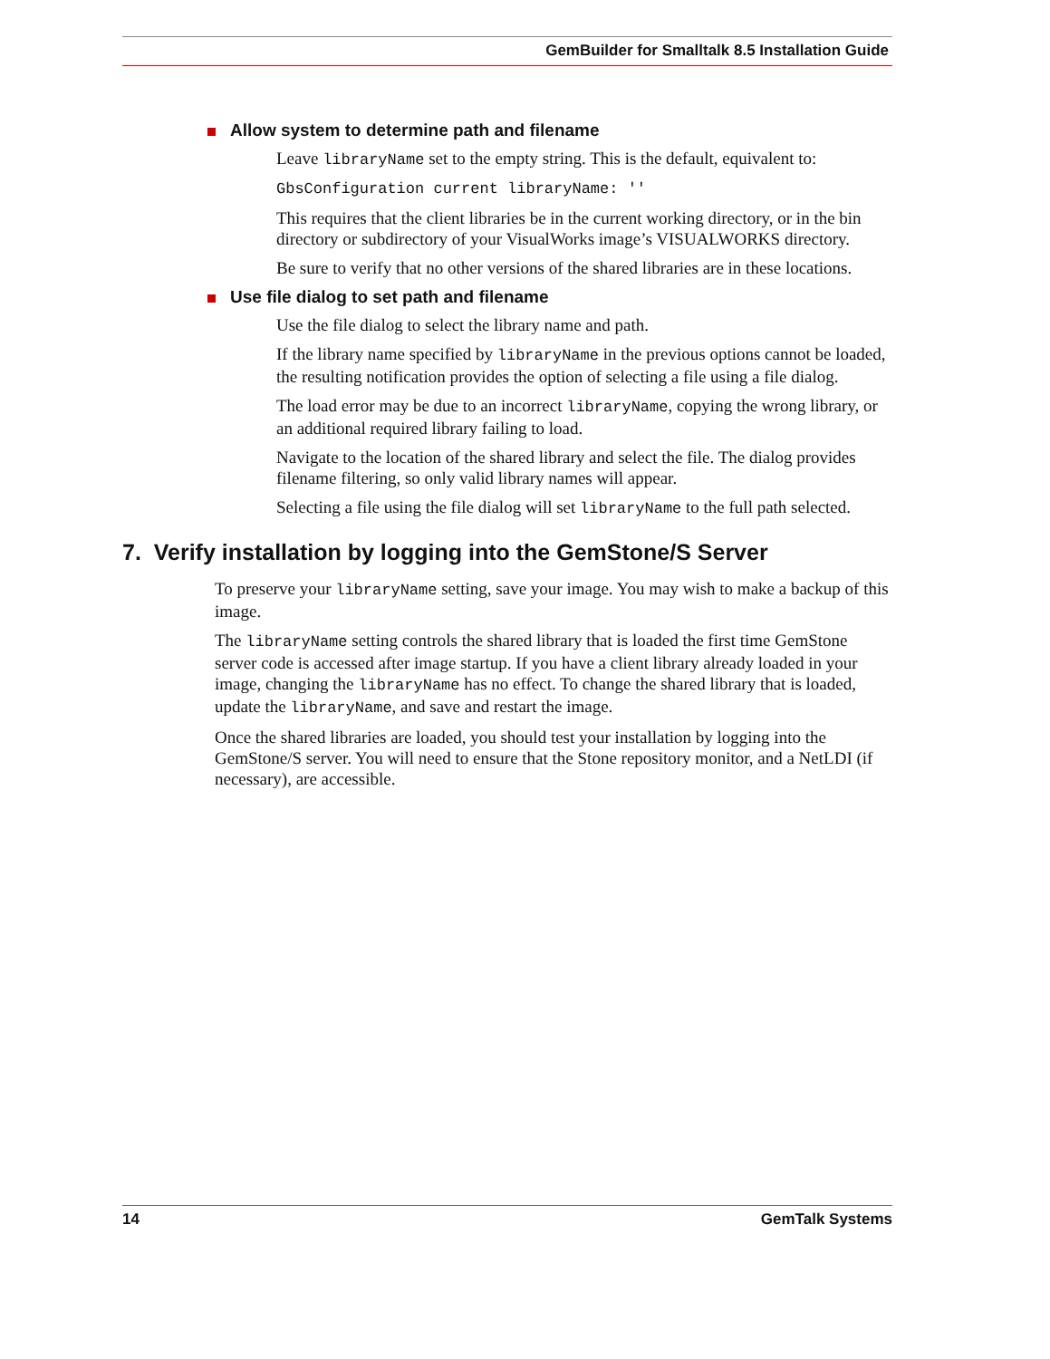GemBuilder for Smalltalk 8.5 Installation Guide
Allow system to determine path and filename
Leave libraryName set to the empty string. This is the default, equivalent to:
GbsConfiguration current libraryName: ''
This requires that the client libraries be in the current working directory, or in the bin directory or subdirectory of your VisualWorks image’s VISUALWORKS directory.
Be sure to verify that no other versions of the shared libraries are in these locations.
Use file dialog to set path and filename
Use the file dialog to select the library name and path.
If the library name specified by libraryName in the previous options cannot be loaded, the resulting notification provides the option of selecting a file using a file dialog.
The load error may be due to an incorrect libraryName, copying the wrong library, or an additional required library failing to load.
Navigate to the location of the shared library and select the file. The dialog provides filename filtering, so only valid library names will appear.
Selecting a file using the file dialog will set libraryName to the full path selected.
7. Verify installation by logging into the GemStone/S Server
To preserve your libraryName setting, save your image. You may wish to make a backup of this image.
The libraryName setting controls the shared library that is loaded the first time GemStone server code is accessed after image startup. If you have a client library already loaded in your image, changing the libraryName has no effect. To change the shared library that is loaded, update the libraryName, and save and restart the image.
Once the shared libraries are loaded, you should test your installation by logging into the GemStone/S server. You will need to ensure that the Stone repository monitor, and a NetLDI (if necessary), are accessible.
14 GemTalk Systems